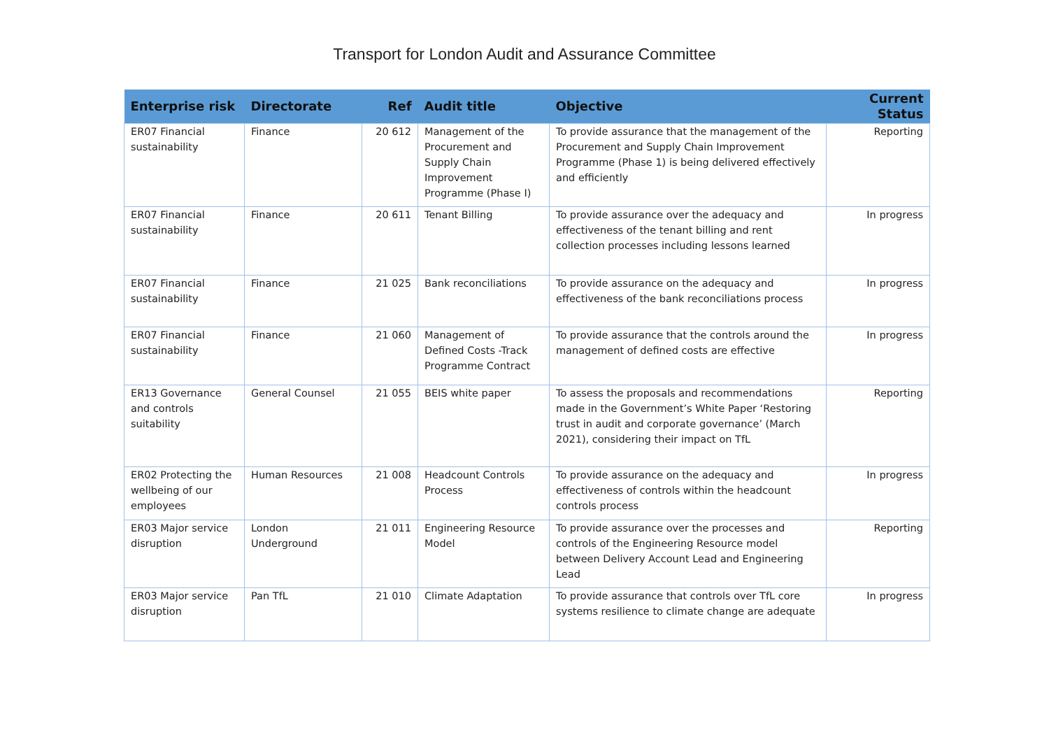Transport for London Audit and Assurance Committee
| Enterprise risk | Directorate | Ref | Audit title | Objective | Current Status |
| --- | --- | --- | --- | --- | --- |
| ER07 Financial sustainability | Finance | 20 612 | Management of the Procurement and Supply Chain Improvement Programme (Phase I) | To provide assurance that the management of the Procurement and Supply Chain Improvement Programme (Phase 1) is being delivered effectively and efficiently | Reporting |
| ER07 Financial sustainability | Finance | 20 611 | Tenant Billing | To provide assurance over the adequacy and effectiveness of the tenant billing and rent collection processes including lessons learned | In progress |
| ER07 Financial sustainability | Finance | 21 025 | Bank reconciliations | To provide assurance on the adequacy and effectiveness of the bank reconciliations process | In progress |
| ER07 Financial sustainability | Finance | 21 060 | Management of Defined Costs -Track Programme Contract | To provide assurance that the controls around the management of defined costs are effective | In progress |
| ER13 Governance and controls suitability | General Counsel | 21 055 | BEIS white paper | To assess the proposals and recommendations made in the Government’s White Paper ‘Restoring trust in audit and corporate governance’ (March 2021), considering their impact on TfL | Reporting |
| ER02 Protecting the wellbeing of our employees | Human Resources | 21 008 | Headcount Controls Process | To provide assurance on the adequacy and effectiveness of controls within the headcount controls process | In progress |
| ER03 Major service disruption | London Underground | 21 011 | Engineering Resource Model | To provide assurance over the processes and controls of the Engineering Resource model between Delivery Account Lead and Engineering Lead | Reporting |
| ER03 Major service disruption | Pan TfL | 21 010 | Climate Adaptation | To provide assurance that controls over TfL core systems resilience to climate change are adequate | In progress |